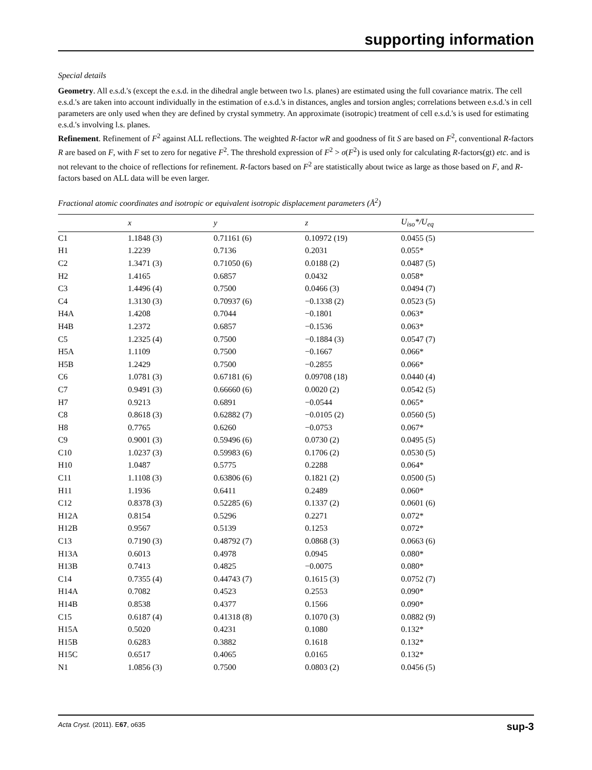supporting information
Special details
Geometry. All e.s.d.'s (except the e.s.d. in the dihedral angle between two l.s. planes) are estimated using the full covariance matrix. The cell e.s.d.'s are taken into account individually in the estimation of e.s.d.'s in distances, angles and torsion angles; correlations between e.s.d.'s in cell parameters are only used when they are defined by crystal symmetry. An approximate (isotropic) treatment of cell e.s.d.'s is used for estimating e.s.d.'s involving l.s. planes.
Refinement. Refinement of F<sup>2</sup> against ALL reflections. The weighted R-factor wR and goodness of fit S are based on F<sup>2</sup>, conventional R-factors R are based on F, with F set to zero for negative F<sup>2</sup>. The threshold expression of F<sup>2</sup> > σ(F<sup>2</sup>) is used only for calculating R-factors(gt) etc. and is not relevant to the choice of reflections for refinement. R-factors based on F<sup>2</sup> are statistically about twice as large as those based on F, and R- factors based on ALL data will be even larger.
Fractional atomic coordinates and isotropic or equivalent isotropic displacement parameters (Å<sup>2</sup>)
| | x | y | z | U<sub>iso</sub>*/U<sub>eq</sub> |
| --- | --- | --- | --- | --- |
| C1 | 1.1848 (3) | 0.71161 (6) | 0.10972 (19) | 0.0455 (5) |
| H1 | 1.2239 | 0.7136 | 0.2031 | 0.055* |
| C2 | 1.3471 (3) | 0.71050 (6) | 0.0188 (2) | 0.0487 (5) |
| H2 | 1.4165 | 0.6857 | 0.0432 | 0.058* |
| C3 | 1.4496 (4) | 0.7500 | 0.0466 (3) | 0.0494 (7) |
| C4 | 1.3130 (3) | 0.70937 (6) | −0.1338 (2) | 0.0523 (5) |
| H4A | 1.4208 | 0.7044 | −0.1801 | 0.063* |
| H4B | 1.2372 | 0.6857 | −0.1536 | 0.063* |
| C5 | 1.2325 (4) | 0.7500 | −0.1884 (3) | 0.0547 (7) |
| H5A | 1.1109 | 0.7500 | −0.1667 | 0.066* |
| H5B | 1.2429 | 0.7500 | −0.2855 | 0.066* |
| C6 | 1.0781 (3) | 0.67181 (6) | 0.09708 (18) | 0.0440 (4) |
| C7 | 0.9491 (3) | 0.66660 (6) | 0.0020 (2) | 0.0542 (5) |
| H7 | 0.9213 | 0.6891 | −0.0544 | 0.065* |
| C8 | 0.8618 (3) | 0.62882 (7) | −0.0105 (2) | 0.0560 (5) |
| H8 | 0.7765 | 0.6260 | −0.0753 | 0.067* |
| C9 | 0.9001 (3) | 0.59496 (6) | 0.0730 (2) | 0.0495 (5) |
| C10 | 1.0237 (3) | 0.59983 (6) | 0.1706 (2) | 0.0530 (5) |
| H10 | 1.0487 | 0.5775 | 0.2288 | 0.064* |
| C11 | 1.1108 (3) | 0.63806 (6) | 0.1821 (2) | 0.0500 (5) |
| H11 | 1.1936 | 0.6411 | 0.2489 | 0.060* |
| C12 | 0.8378 (3) | 0.52285 (6) | 0.1337 (2) | 0.0601 (6) |
| H12A | 0.8154 | 0.5296 | 0.2271 | 0.072* |
| H12B | 0.9567 | 0.5139 | 0.1253 | 0.072* |
| C13 | 0.7190 (3) | 0.48792 (7) | 0.0868 (3) | 0.0663 (6) |
| H13A | 0.6013 | 0.4978 | 0.0945 | 0.080* |
| H13B | 0.7413 | 0.4825 | −0.0075 | 0.080* |
| C14 | 0.7355 (4) | 0.44743 (7) | 0.1615 (3) | 0.0752 (7) |
| H14A | 0.7082 | 0.4523 | 0.2553 | 0.090* |
| H14B | 0.8538 | 0.4377 | 0.1566 | 0.090* |
| C15 | 0.6187 (4) | 0.41318 (8) | 0.1070 (3) | 0.0882 (9) |
| H15A | 0.5020 | 0.4231 | 0.1080 | 0.132* |
| H15B | 0.6283 | 0.3882 | 0.1618 | 0.132* |
| H15C | 0.6517 | 0.4065 | 0.0165 | 0.132* |
| N1 | 1.0856 (3) | 0.7500 | 0.0803 (2) | 0.0456 (5) |
Acta Cryst. (2011). E67, o635 sup-3